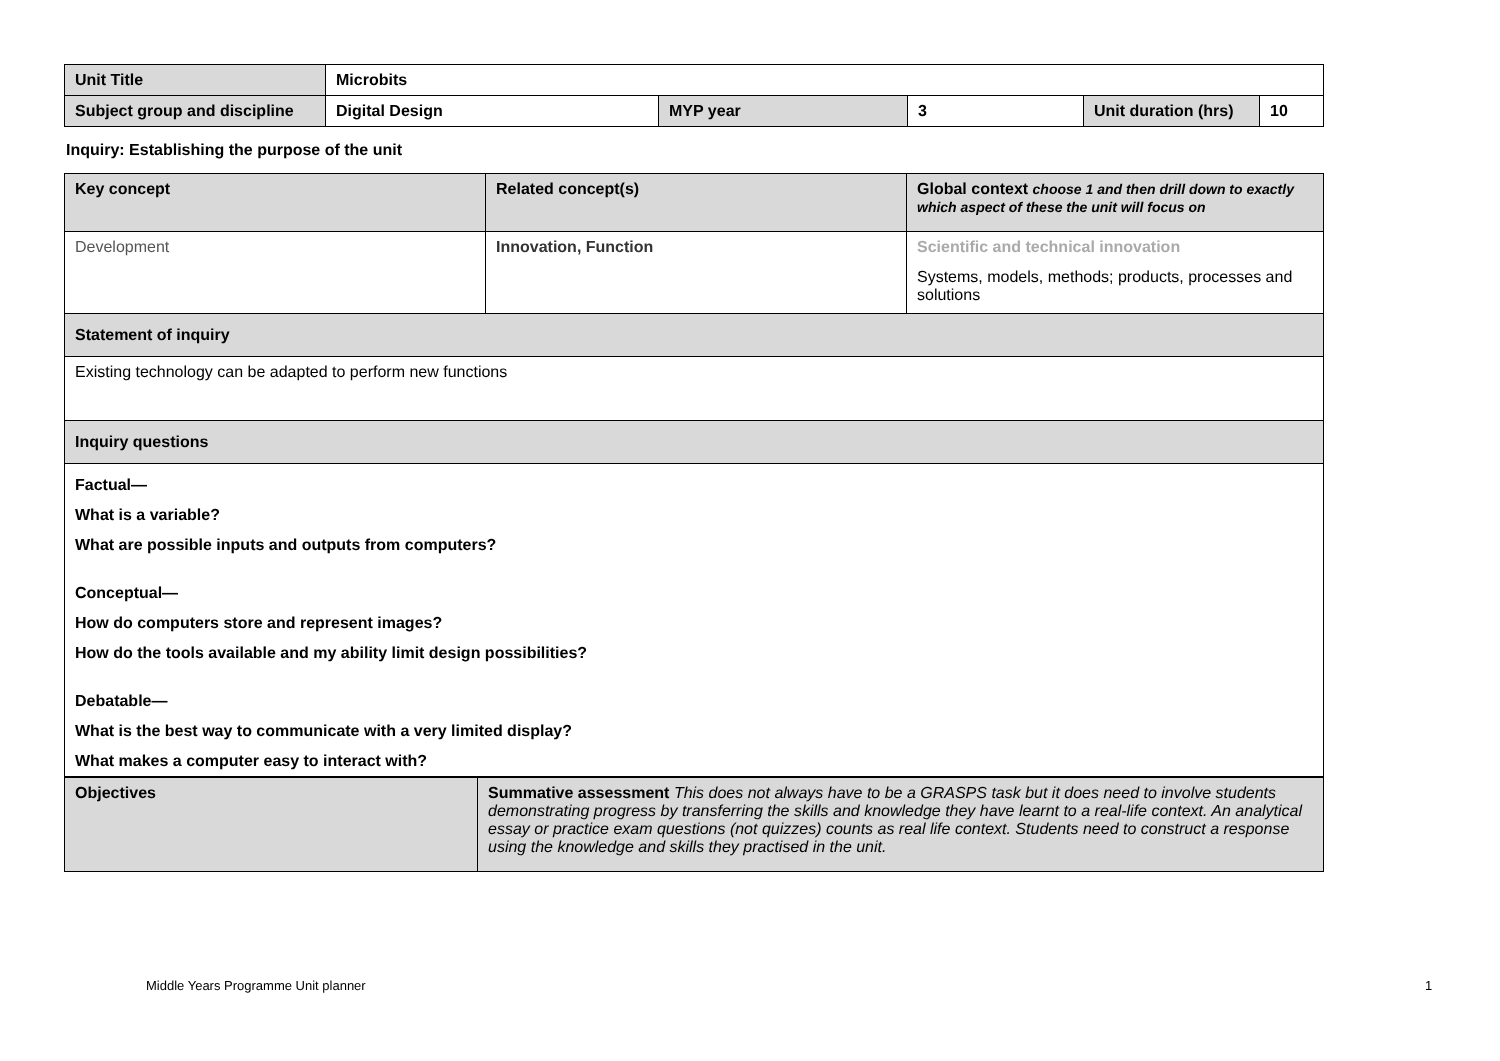| Unit Title | Microbits | | | | |
| Subject group and discipline | Digital Design | MYP year | 3 | Unit duration (hrs) | 10 |
Inquiry: Establishing the purpose of the unit
| Key concept | Related concept(s) | Global context choose 1 and then drill down to exactly which aspect of these the unit will focus on |
| Development | Innovation, Function | Scientific and technical innovation Systems, models, methods; products, processes and solutions |
| Statement of inquiry | | |
| Existing technology can be adapted to perform new functions | | |
| Inquiry questions | | |
| Factual— What is a variable? What are possible inputs and outputs from computers? Conceptual— How do computers store and represent images? How do the tools available and my ability limit design possibilities? Debatable— What is the best way to communicate with a very limited display? What makes a computer easy to interact with? | | |
| Objectives | Summative assessment This does not always have to be a GRASPS task but it does need to involve students demonstrating progress by transferring the skills and knowledge they have learnt to a real-life context. An analytical essay or practice exam questions (not quizzes) counts as real life context. Students need to construct a response using the knowledge and skills they practised in the unit. |
Middle Years Programme Unit planner
1